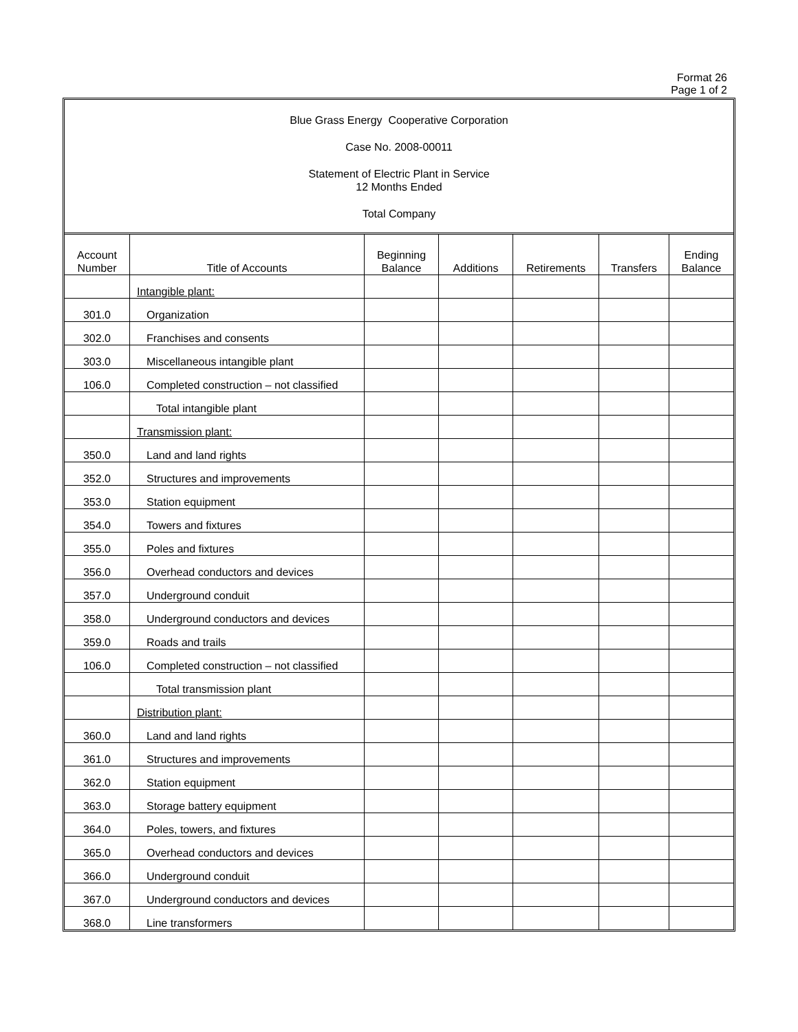Format 26
Page 1 of 2
Blue Grass Energy Cooperative Corporation
Case No. 2008-00011
Statement of Electric Plant in Service
12 Months Ended
Total Company
| Account Number | Title of Accounts | Beginning Balance | Additions | Retirements | Transfers | Ending Balance |
| --- | --- | --- | --- | --- | --- | --- |
| | Intangible plant: | | | | | |
| 301.0 | Organization | | | | | |
| 302.0 | Franchises and consents | | | | | |
| 303.0 | Miscellaneous intangible plant | | | | | |
| 106.0 | Completed construction – not classified | | | | | |
| | Total intangible plant | | | | | |
| | Transmission plant: | | | | | |
| 350.0 | Land and land rights | | | | | |
| 352.0 | Structures and improvements | | | | | |
| 353.0 | Station equipment | | | | | |
| 354.0 | Towers and fixtures | | | | | |
| 355.0 | Poles and fixtures | | | | | |
| 356.0 | Overhead conductors and devices | | | | | |
| 357.0 | Underground conduit | | | | | |
| 358.0 | Underground conductors and devices | | | | | |
| 359.0 | Roads and trails | | | | | |
| 106.0 | Completed construction – not classified | | | | | |
| | Total transmission plant | | | | | |
| | Distribution plant: | | | | | |
| 360.0 | Land and land rights | | | | | |
| 361.0 | Structures and improvements | | | | | |
| 362.0 | Station equipment | | | | | |
| 363.0 | Storage battery equipment | | | | | |
| 364.0 | Poles, towers, and fixtures | | | | | |
| 365.0 | Overhead conductors and devices | | | | | |
| 366.0 | Underground conduit | | | | | |
| 367.0 | Underground conductors and devices | | | | | |
| 368.0 | Line transformers | | | | | |